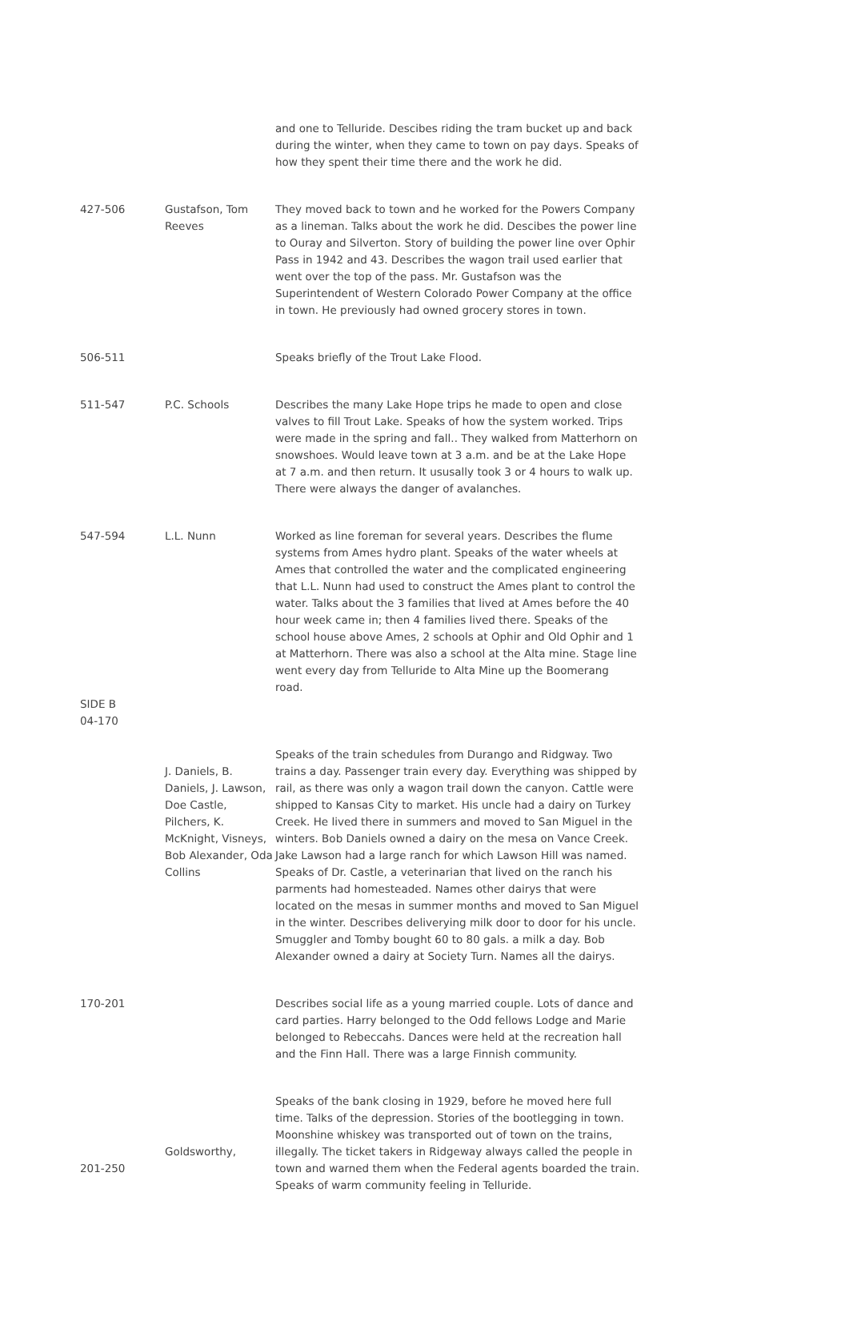| | | and one to Telluride. Descibes riding the tram bucket up and back during the winter, when they came to town on pay days. Speaks of how they spent their time there and the work he did. |
| 427-506 | Gustafson, Tom Reeves | They moved back to town and he worked for the Powers Company as a lineman. Talks about the work he did. Descibes the power line to Ouray and Silverton. Story of building the power line over Ophir Pass in 1942 and 43. Describes the wagon trail used earlier that went over the top of the pass. Mr. Gustafson was the Superintendent of Western Colorado Power Company at the office in town. He previously had owned grocery stores in town. |
| 506-511 | | Speaks briefly of the Trout Lake Flood. |
| 511-547 | P.C. Schools | Describes the many Lake Hope trips he made to open and close valves to fill Trout Lake. Speaks of how the system worked. Trips were made in the spring and fall.. They walked from Matterhorn on snowshoes. Would leave town at 3 a.m. and be at the Lake Hope at 7 a.m. and then return. It ususally took 3 or 4 hours to walk up. There were always the danger of avalanches. |
| 547-594 SIDE B 04-170 | L.L. Nunn | Worked as line foreman for several years. Describes the flume systems from Ames hydro plant. Speaks of the water wheels at Ames that controlled the water and the complicated engineering that L.L. Nunn had used to construct the Ames plant to control the water. Talks about the 3 families that lived at Ames before the 40 hour week came in; then 4 families lived there. Speaks of the school house above Ames, 2 schools at Ophir and Old Ophir and 1 at Matterhorn. There was also a school at the Alta mine. Stage line went every day from Telluride to Alta Mine up the Boomerang road. |
| | J. Daniels, B. Daniels, J. Lawson, Doe Castle, Pilchers, K. McKnight, Visneys, Bob Alexander, Oda Collins | Speaks of the train schedules from Durango and Ridgway. Two trains a day. Passenger train every day. Everything was shipped by rail, as there was only a wagon trail down the canyon. Cattle were shipped to Kansas City to market. His uncle had a dairy on Turkey Creek. He lived there in summers and moved to San Miguel in the winters. Bob Daniels owned a dairy on the mesa on Vance Creek. Jake Lawson had a large ranch for which Lawson Hill was named. Speaks of Dr. Castle, a veterinarian that lived on the ranch his parments had homesteaded. Names other dairys that were located on the mesas in summer months and moved to San Miguel in the winter. Describes deliverying milk door to door for his uncle. Smuggler and Tomby bought 60 to 80 gals. a milk a day. Bob Alexander owned a dairy at Society Turn. Names all the dairys. |
| 170-201 | | Describes social life as a young married couple. Lots of dance and card parties. Harry belonged to the Odd fellows Lodge and Marie belonged to Rebeccahs. Dances were held at the recreation hall and the Finn Hall. There was a large Finnish community. |
| 201-250 | Goldsworthy, | Speaks of the bank closing in 1929, before he moved here full time. Talks of the depression. Stories of the bootlegging in town. Moonshine whiskey was transported out of town on the trains, illegally. The ticket takers in Ridgeway always called the people in town and warned them when the Federal agents boarded the train. Speaks of warm community feeling in Telluride. |